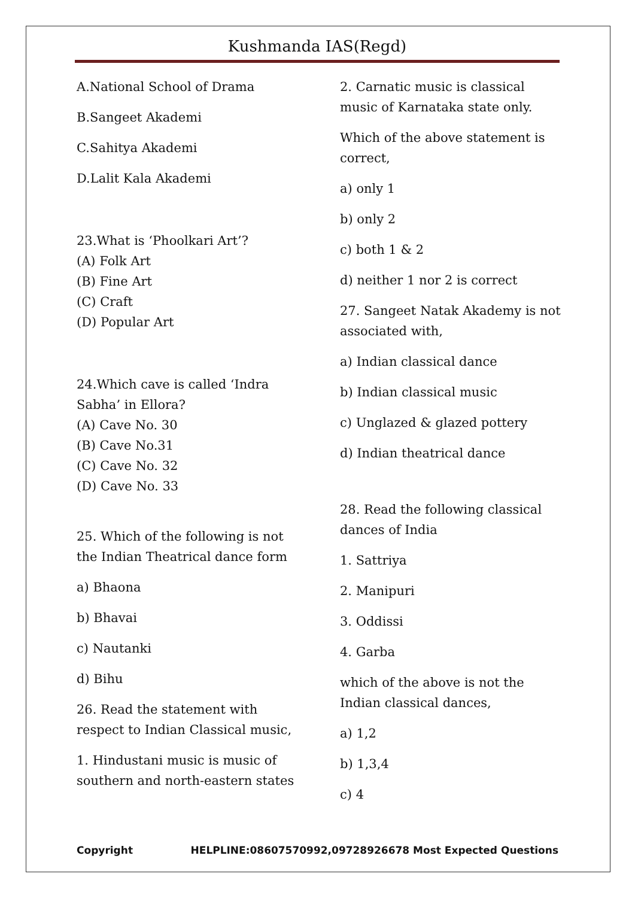Kushmanda IAS(Regd)
A.National School of Drama
B.Sangeet Akademi
C.Sahitya Akademi
D.Lalit Kala Akademi
23.What is ‘Phoolkari Art’?
(A) Folk Art
(B) Fine Art
(C) Craft
(D) Popular Art
24.Which cave is called ‘Indra Sabha’ in Ellora?
(A) Cave No. 30
(B) Cave No.31
(C) Cave No. 32
(D) Cave No. 33
25. Which of the following is not the Indian Theatrical dance form
a) Bhaona
b) Bhavai
c) Nautanki
d) Bihu
26. Read the statement with respect to Indian Classical music,
1. Hindustani music is music of southern and north-eastern states
2. Carnatic music is classical music of Karnataka state only.
Which of the above statement is correct,
a) only 1
b) only 2
c) both 1 & 2
d) neither 1 nor 2 is correct
27. Sangeet Natak Akademy is not associated with,
a) Indian classical dance
b) Indian classical music
c) Unglazed & glazed pottery
d) Indian theatrical dance
28. Read the following classical dances of India
1. Sattriya
2. Manipuri
3. Oddissi
4. Garba
which of the above is not the Indian classical dances,
a) 1,2
b) 1,3,4
c) 4
Copyright HELPLINE:08607570992,09728926678 Most Expected Questions